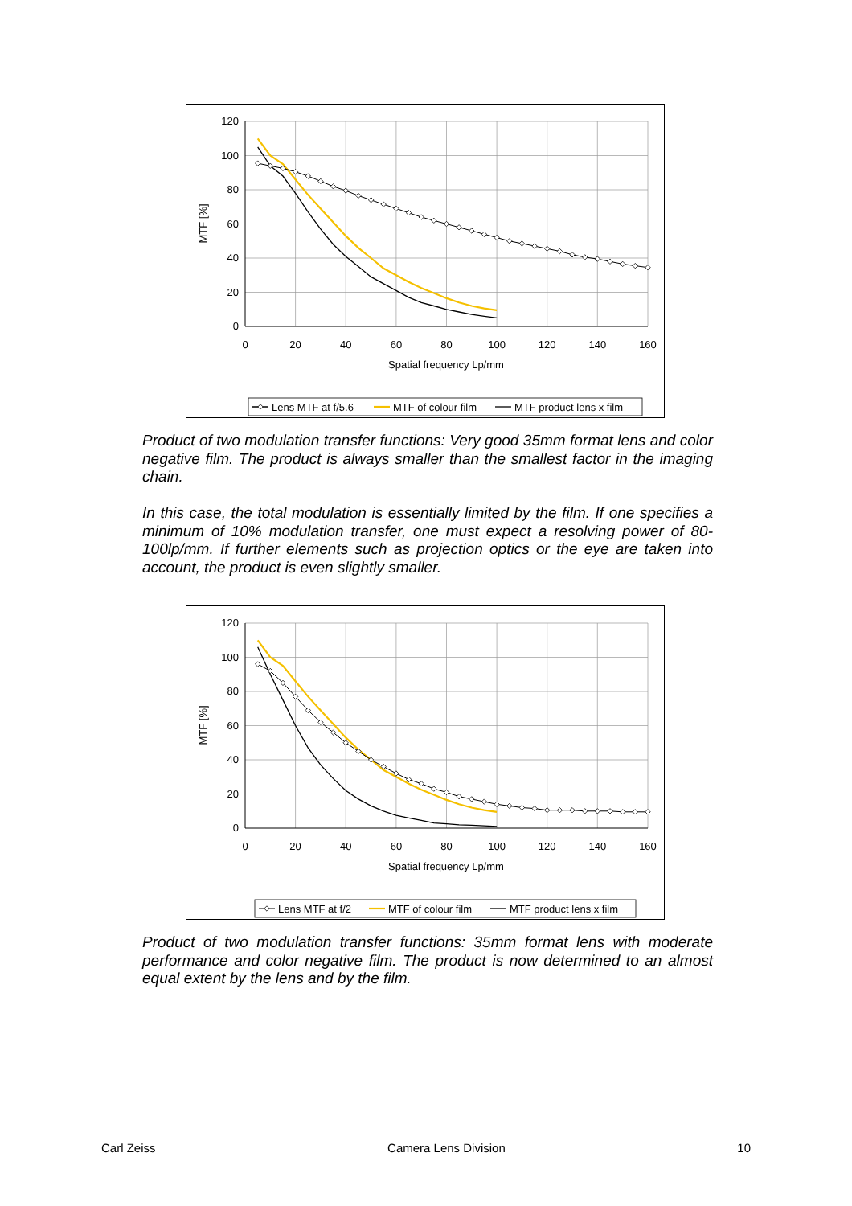120
100
80
60
40
20
0
0
20
40
60
80
100
120
140
160
Spatial frequency Lp/mm
MTF [%]
Lens MTF at f/5.6
MTF of colour film
MTF product lens x film
Product of two modulation transfer functions: Very good 35mm format lens and color negative film. The product is always smaller than the smallest factor in the imaging chain.
In this case, the total modulation is essentially limited by the film. If one specifies a minimum of 10% modulation transfer, one must expect a resolving power of 80-100lp/mm. If further elements such as projection optics or the eye are taken into account, the product is even slightly smaller.
120
100
80
60
40
20
0
0
20
40
60
80
100
120
140
160
Spatial frequency Lp/mm
MTF [%]
Lens MTF at f/2
MTF of colour film
MTF product lens x film
Product of two modulation transfer functions: 35mm format lens with moderate performance and color negative film. The product is now determined to an almost equal extent by the lens and by the film.
Carl Zeiss Camera Lens Division 10